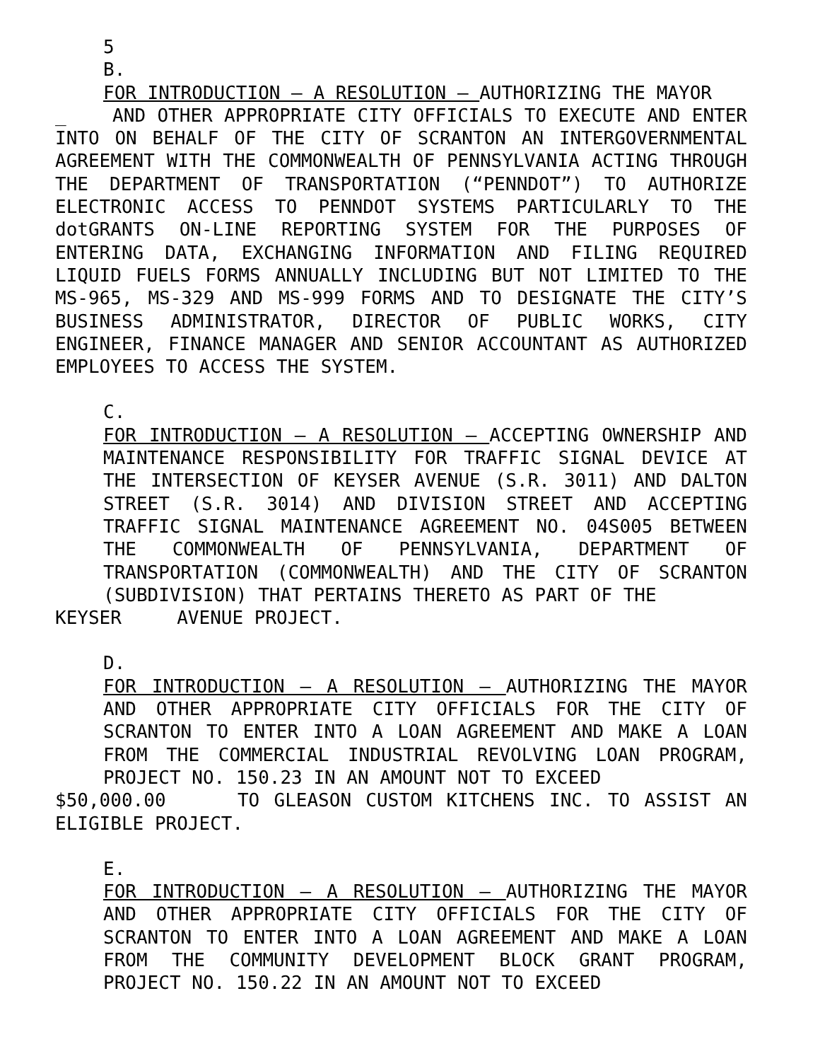5
B.
FOR INTRODUCTION – A RESOLUTION – AUTHORIZING THE MAYOR
_ AND OTHER APPROPRIATE CITY OFFICIALS TO EXECUTE AND ENTER INTO ON BEHALF OF THE CITY OF SCRANTON AN INTERGOVERNMENTAL AGREEMENT WITH THE COMMONWEALTH OF PENNSYLVANIA ACTING THROUGH THE DEPARTMENT OF TRANSPORTATION (“PENNDOT”) TO AUTHORIZE ELECTRONIC ACCESS TO PENNDOT SYSTEMS PARTICULARLY TO THE dotGRANTS ON-LINE REPORTING SYSTEM FOR THE PURPOSES OF ENTERING DATA, EXCHANGING INFORMATION AND FILING REQUIRED LIQUID FUELS FORMS ANNUALLY INCLUDING BUT NOT LIMITED TO THE MS-965, MS-329 AND MS-999 FORMS AND TO DESIGNATE THE CITY’S BUSINESS ADMINISTRATOR, DIRECTOR OF PUBLIC WORKS, CITY ENGINEER, FINANCE MANAGER AND SENIOR ACCOUNTANT AS AUTHORIZED EMPLOYEES TO ACCESS THE SYSTEM.
C.
FOR INTRODUCTION – A RESOLUTION – ACCEPTING OWNERSHIP AND MAINTENANCE RESPONSIBILITY FOR TRAFFIC SIGNAL DEVICE AT THE INTERSECTION OF KEYSER AVENUE (S.R. 3011) AND DALTON STREET (S.R. 3014) AND DIVISION STREET AND ACCEPTING TRAFFIC SIGNAL MAINTENANCE AGREEMENT NO. 04S005 BETWEEN THE COMMONWEALTH OF PENNSYLVANIA, DEPARTMENT OF TRANSPORTATION (COMMONWEALTH) AND THE CITY OF SCRANTON (SUBDIVISION) THAT PERTAINS THERETO AS PART OF THE
KEYSER AVENUE PROJECT.
D.
FOR INTRODUCTION – A RESOLUTION – AUTHORIZING THE MAYOR AND OTHER APPROPRIATE CITY OFFICIALS FOR THE CITY OF SCRANTON TO ENTER INTO A LOAN AGREEMENT AND MAKE A LOAN FROM THE COMMERCIAL INDUSTRIAL REVOLVING LOAN PROGRAM, PROJECT NO. 150.23 IN AN AMOUNT NOT TO EXCEED
$50,000.00 TO GLEASON CUSTOM KITCHENS INC. TO ASSIST AN ELIGIBLE PROJECT.
E.
FOR INTRODUCTION – A RESOLUTION – AUTHORIZING THE MAYOR AND OTHER APPROPRIATE CITY OFFICIALS FOR THE CITY OF SCRANTON TO ENTER INTO A LOAN AGREEMENT AND MAKE A LOAN FROM THE COMMUNITY DEVELOPMENT BLOCK GRANT PROGRAM, PROJECT NO. 150.22 IN AN AMOUNT NOT TO EXCEED